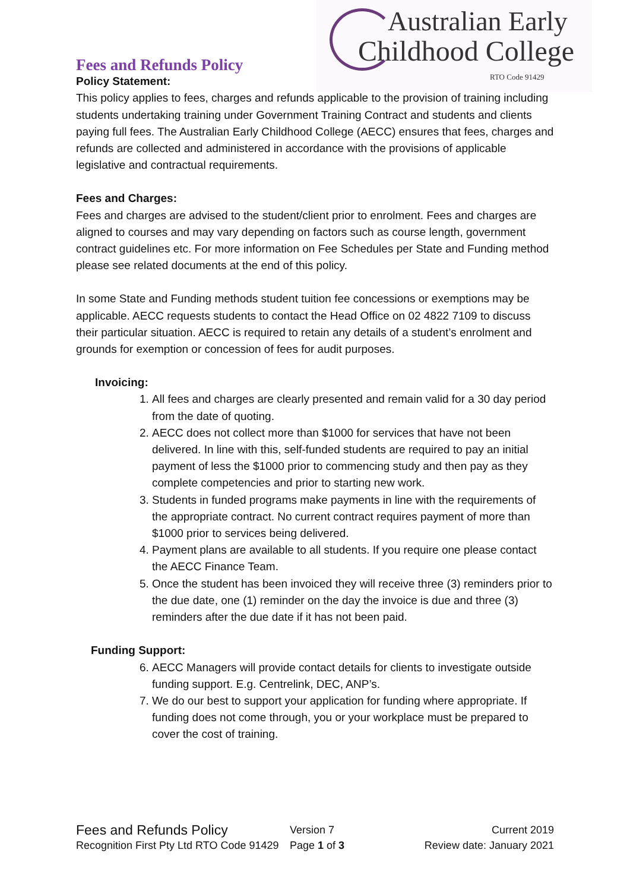Australian Early
Childhood College RTO Code 91429
Fees and Refunds Policy
Policy Statement:
This policy applies to fees, charges and refunds applicable to the provision of training including students undertaking training under Government Training Contract and students and clients paying full fees. The Australian Early Childhood College (AECC) ensures that fees, charges and refunds are collected and administered in accordance with the provisions of applicable legislative and contractual requirements.
Fees and Charges:
Fees and charges are advised to the student/client prior to enrolment. Fees and charges are aligned to courses and may vary depending on factors such as course length, government contract guidelines etc. For more information on Fee Schedules per State and Funding method please see related documents at the end of this policy.
In some State and Funding methods student tuition fee concessions or exemptions may be applicable. AECC requests students to contact the Head Office on 02 4822 7109 to discuss their particular situation. AECC is required to retain any details of a student’s enrolment and grounds for exemption or concession of fees for audit purposes.
Invoicing:
1. All fees and charges are clearly presented and remain valid for a 30 day period from the date of quoting.
2. AECC does not collect more than $1000 for services that have not been delivered. In line with this, self-funded students are required to pay an initial payment of less the $1000 prior to commencing study and then pay as they complete competencies and prior to starting new work.
3. Students in funded programs make payments in line with the requirements of the appropriate contract. No current contract requires payment of more than $1000 prior to services being delivered.
4. Payment plans are available to all students. If you require one please contact the AECC Finance Team.
5. Once the student has been invoiced they will receive three (3) reminders prior to the due date, one (1) reminder on the day the invoice is due and three (3) reminders after the due date if it has not been paid.
Funding Support:
6. AECC Managers will provide contact details for clients to investigate outside funding support. E.g. Centrelink, DEC, ANP’s.
7. We do our best to support your application for funding where appropriate. If funding does not come through, you or your workplace must be prepared to cover the cost of training.
Fees and Refunds Policy
Version 7
Current 2019
Recognition First Pty Ltd RTO Code 91429
Page 1 of 3
Review date: January 2021